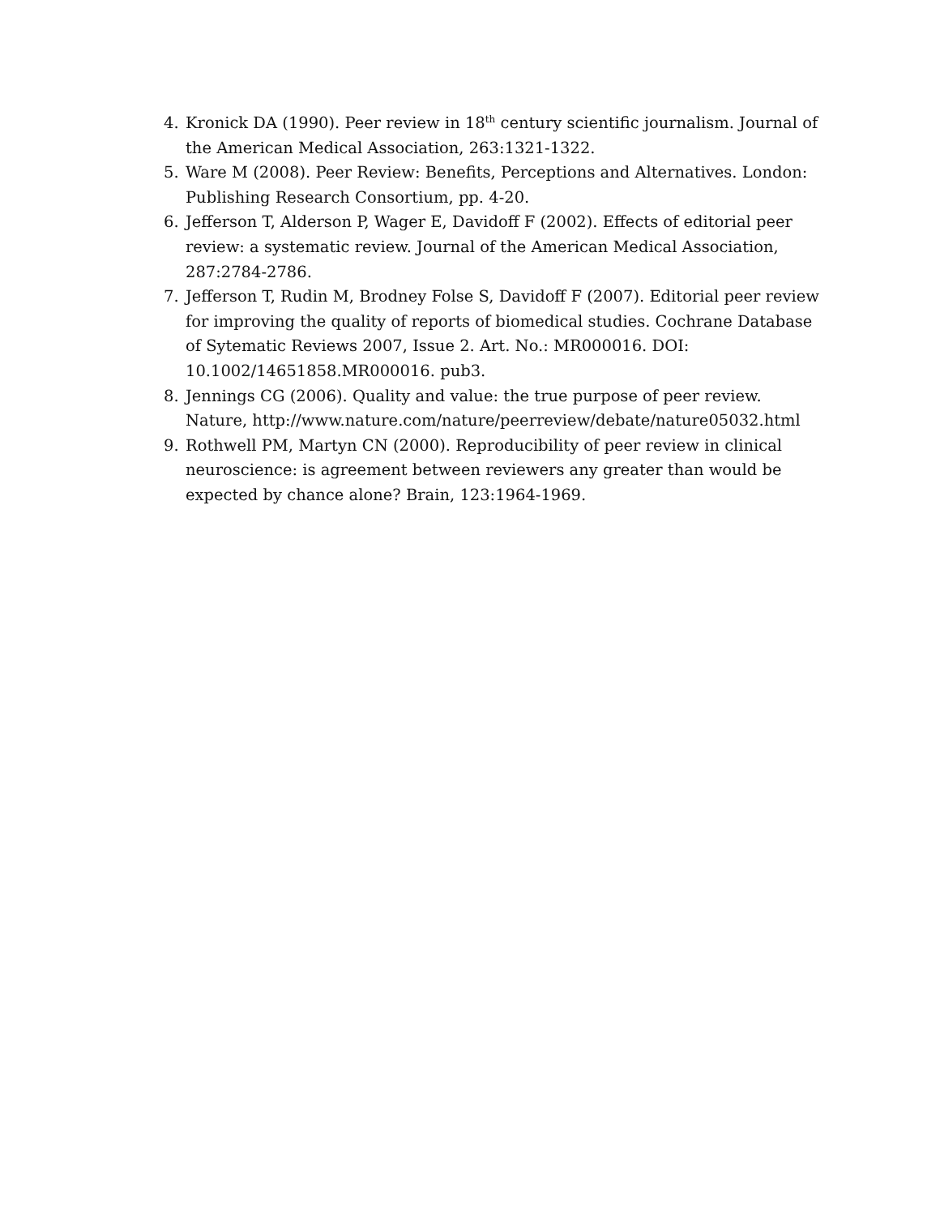4. Kronick DA (1990). Peer review in 18<sup>th</sup> century scientific journalism. Journal of the American Medical Association, 263:1321-1322.
5. Ware M (2008). Peer Review: Benefits, Perceptions and Alternatives. London: Publishing Research Consortium, pp. 4-20.
6. Jefferson T, Alderson P, Wager E, Davidoff F (2002). Effects of editorial peer review: a systematic review. Journal of the American Medical Association, 287:2784-2786.
7. Jefferson T, Rudin M, Brodney Folse S, Davidoff F (2007). Editorial peer review for improving the quality of reports of biomedical studies. Cochrane Database of Sytematic Reviews 2007, Issue 2. Art. No.: MR000016. DOI: 10.1002/14651858.MR000016. pub3.
8. Jennings CG (2006). Quality and value: the true purpose of peer review. Nature, http://www.nature.com/nature/peerreview/debate/nature05032.html
9. Rothwell PM, Martyn CN (2000). Reproducibility of peer review in clinical neuroscience: is agreement between reviewers any greater than would be expected by chance alone? Brain, 123:1964-1969.